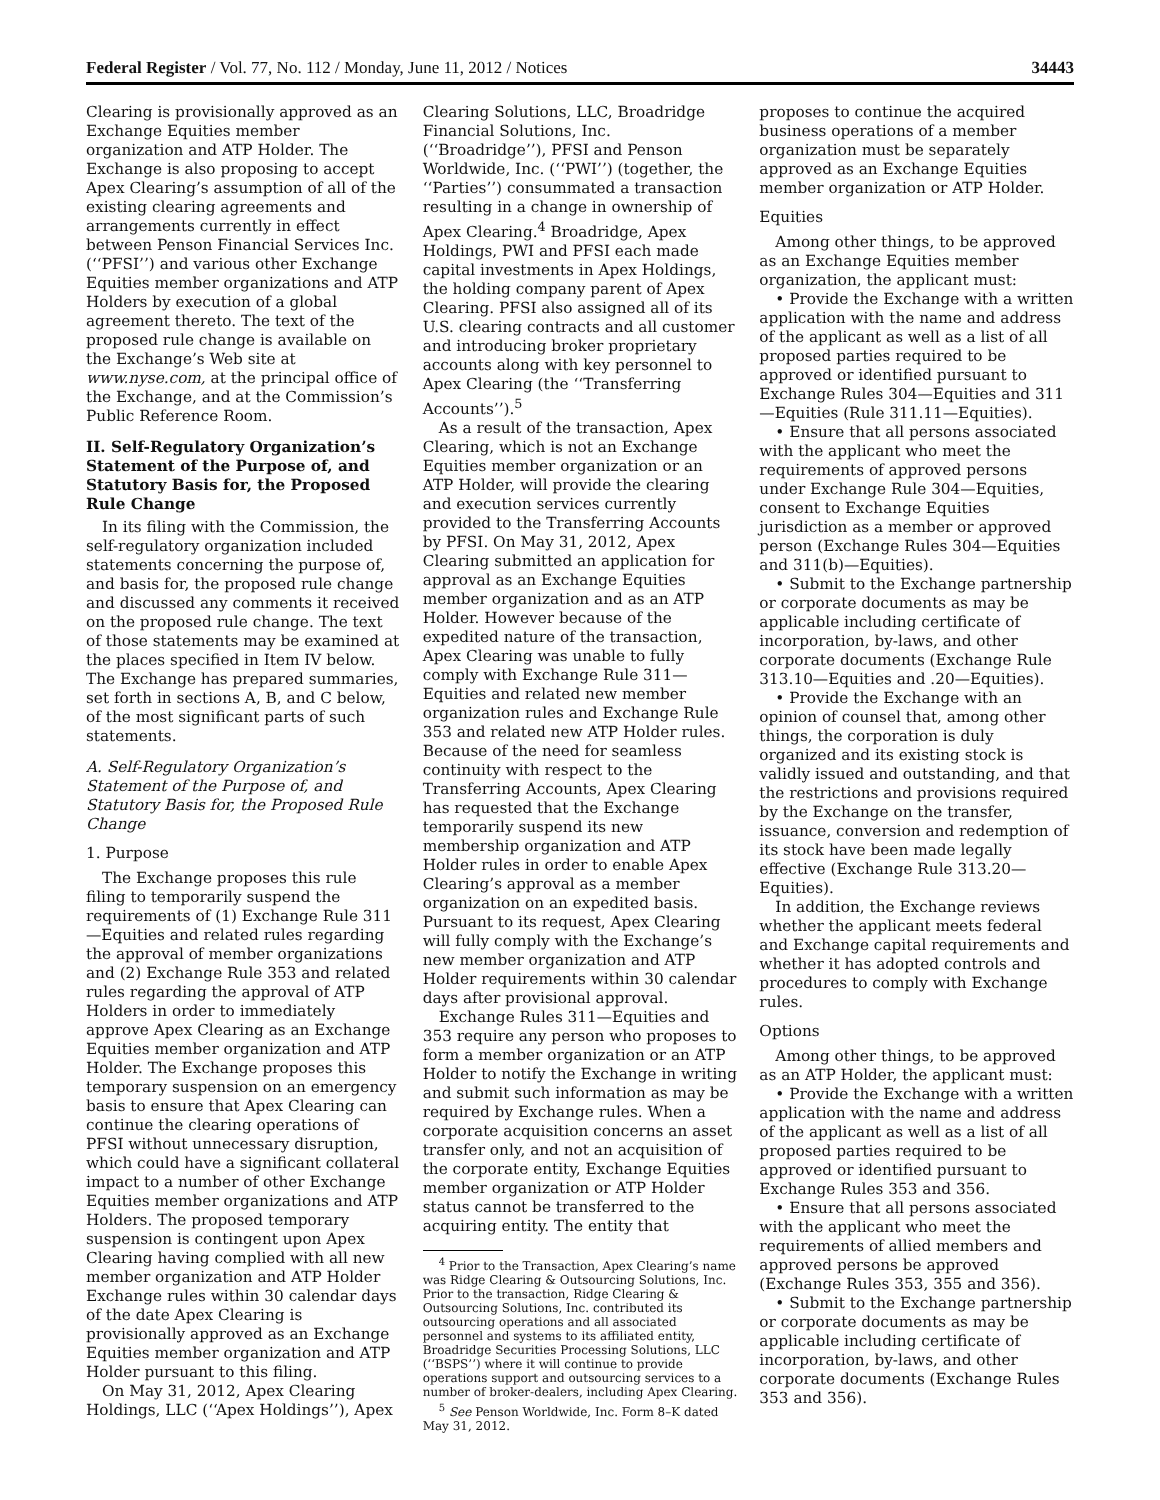Federal Register / Vol. 77, No. 112 / Monday, June 11, 2012 / Notices 34443
Clearing is provisionally approved as an Exchange Equities member organization and ATP Holder. The Exchange is also proposing to accept Apex Clearing’s assumption of all of the existing clearing agreements and arrangements currently in effect between Penson Financial Services Inc. (‘‘PFSI’’) and various other Exchange Equities member organizations and ATP Holders by execution of a global agreement thereto. The text of the proposed rule change is available on the Exchange’s Web site at www.nyse.com, at the principal office of the Exchange, and at the Commission’s Public Reference Room.
II. Self-Regulatory Organization’s Statement of the Purpose of, and Statutory Basis for, the Proposed Rule Change
In its filing with the Commission, the self-regulatory organization included statements concerning the purpose of, and basis for, the proposed rule change and discussed any comments it received on the proposed rule change. The text of those statements may be examined at the places specified in Item IV below. The Exchange has prepared summaries, set forth in sections A, B, and C below, of the most significant parts of such statements.
A. Self-Regulatory Organization’s Statement of the Purpose of, and Statutory Basis for, the Proposed Rule Change
1. Purpose
The Exchange proposes this rule filing to temporarily suspend the requirements of (1) Exchange Rule 311—Equities and related rules regarding the approval of member organizations and (2) Exchange Rule 353 and related rules regarding the approval of ATP Holders in order to immediately approve Apex Clearing as an Exchange Equities member organization and ATP Holder. The Exchange proposes this temporary suspension on an emergency basis to ensure that Apex Clearing can continue the clearing operations of PFSI without unnecessary disruption, which could have a significant collateral impact to a number of other Exchange Equities member organizations and ATP Holders. The proposed temporary suspension is contingent upon Apex Clearing having complied with all new member organization and ATP Holder Exchange rules within 30 calendar days of the date Apex Clearing is provisionally approved as an Exchange Equities member organization and ATP Holder pursuant to this filing.
On May 31, 2012, Apex Clearing Holdings, LLC (‘‘Apex Holdings’’), Apex
Clearing Solutions, LLC, Broadridge Financial Solutions, Inc. (‘‘Broadridge’’), PFSI and Penson Worldwide, Inc. (‘‘PWI’’) (together, the ‘‘Parties’’) consummated a transaction resulting in a change in ownership of Apex Clearing.<sup>4</sup> Broadridge, Apex Holdings, PWI and PFSI each made capital investments in Apex Holdings, the holding company parent of Apex Clearing. PFSI also assigned all of its U.S. clearing contracts and all customer and introducing broker proprietary accounts along with key personnel to Apex Clearing (the ‘‘Transferring Accounts’’).<sup>5</sup>
As a result of the transaction, Apex Clearing, which is not an Exchange Equities member organization or an ATP Holder, will provide the clearing and execution services currently provided to the Transferring Accounts by PFSI. On May 31, 2012, Apex Clearing submitted an application for approval as an Exchange Equities member organization and as an ATP Holder. However because of the expedited nature of the transaction, Apex Clearing was unable to fully comply with Exchange Rule 311—Equities and related new member organization rules and Exchange Rule 353 and related new ATP Holder rules. Because of the need for seamless continuity with respect to the Transferring Accounts, Apex Clearing has requested that the Exchange temporarily suspend its new membership organization and ATP Holder rules in order to enable Apex Clearing’s approval as a member organization on an expedited basis. Pursuant to its request, Apex Clearing will fully comply with the Exchange’s new member organization and ATP Holder requirements within 30 calendar days after provisional approval.
Exchange Rules 311—Equities and 353 require any person who proposes to form a member organization or an ATP Holder to notify the Exchange in writing and submit such information as may be required by Exchange rules. When a corporate acquisition concerns an asset transfer only, and not an acquisition of the corporate entity, Exchange Equities member organization or ATP Holder status cannot be transferred to the acquiring entity. The entity that
<sup>4</sup> Prior to the Transaction, Apex Clearing’s name was Ridge Clearing & Outsourcing Solutions, Inc. Prior to the transaction, Ridge Clearing & Outsourcing Solutions, Inc. contributed its outsourcing operations and all associated personnel and systems to its affiliated entity, Broadridge Securities Processing Solutions, LLC (‘‘BSPS’’) where it will continue to provide operations support and outsourcing services to a number of broker-dealers, including Apex Clearing.
<sup>5</sup> See Penson Worldwide, Inc. Form 8–K dated May 31, 2012.
proposes to continue the acquired business operations of a member organization must be separately approved as an Exchange Equities member organization or ATP Holder.
Equities
Among other things, to be approved as an Exchange Equities member organization, the applicant must:
• Provide the Exchange with a written application with the name and address of the applicant as well as a list of all proposed parties required to be approved or identified pursuant to Exchange Rules 304—Equities and 311—Equities (Rule 311.11—Equities).
• Ensure that all persons associated with the applicant who meet the requirements of approved persons under Exchange Rule 304—Equities, consent to Exchange Equities jurisdiction as a member or approved person (Exchange Rules 304—Equities and 311(b)—Equities).
• Submit to the Exchange partnership or corporate documents as may be applicable including certificate of incorporation, by-laws, and other corporate documents (Exchange Rule 313.10—Equities and .20—Equities).
• Provide the Exchange with an opinion of counsel that, among other things, the corporation is duly organized and its existing stock is validly issued and outstanding, and that the restrictions and provisions required by the Exchange on the transfer, issuance, conversion and redemption of its stock have been made legally effective (Exchange Rule 313.20—Equities).
In addition, the Exchange reviews whether the applicant meets federal and Exchange capital requirements and whether it has adopted controls and procedures to comply with Exchange rules.
Options
Among other things, to be approved as an ATP Holder, the applicant must:
• Provide the Exchange with a written application with the name and address of the applicant as well as a list of all proposed parties required to be approved or identified pursuant to Exchange Rules 353 and 356.
• Ensure that all persons associated with the applicant who meet the requirements of allied members and approved persons be approved (Exchange Rules 353, 355 and 356).
• Submit to the Exchange partnership or corporate documents as may be applicable including certificate of incorporation, by-laws, and other corporate documents (Exchange Rules 353 and 356).